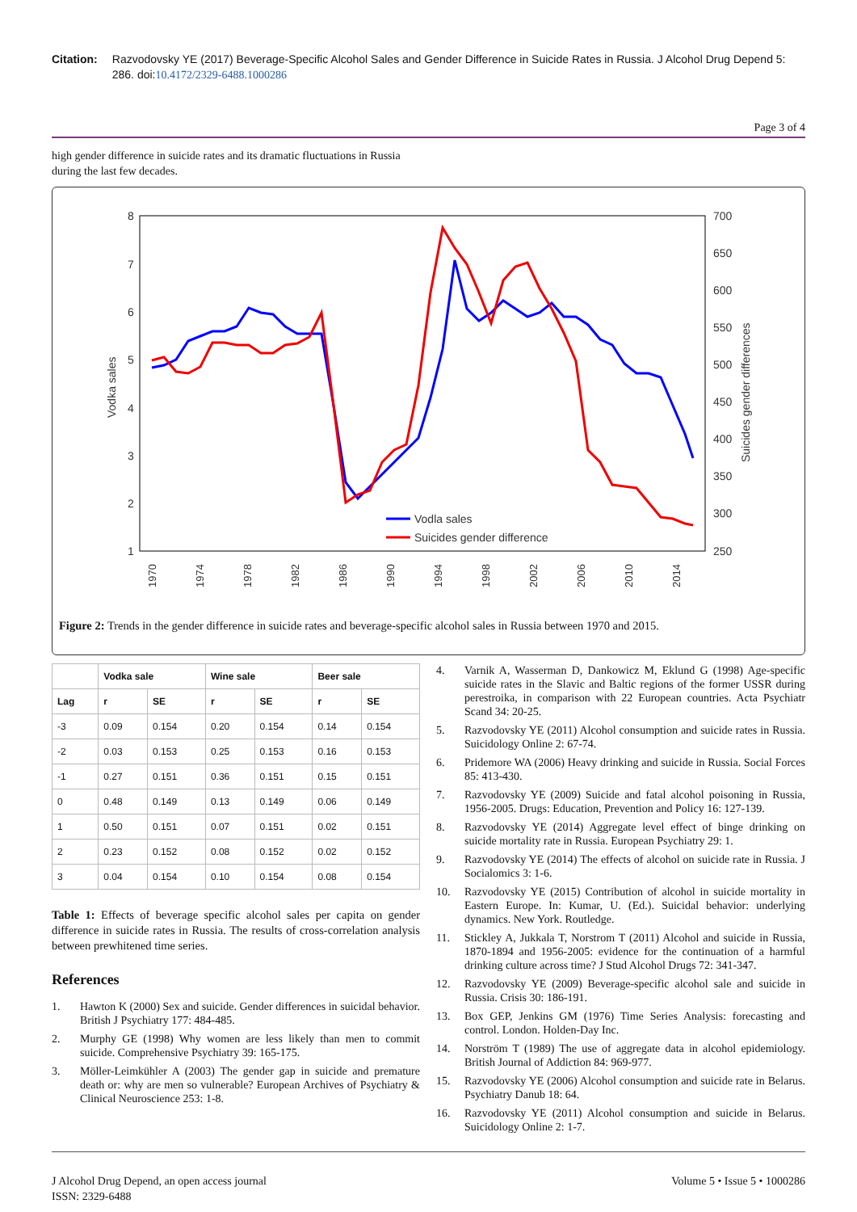Citation: Razvodovsky YE (2017) Beverage-Specific Alcohol Sales and Gender Difference in Suicide Rates in Russia. J Alcohol Drug Depend 5: 286. doi:10.4172/2329-6488.1000286
Page 3 of 4
high gender difference in suicide rates and its dramatic fluctuations in Russia during the last few decades.
8
7
6
5
4
3
2
1
700
650
600
550
500
450
400
350
300
250
Vodka sales
Suicides gender differences
Vodla sales
Suicides gender difference
1970
1974
1978
1982
1986
1990
1994
1998
2002
2006
2010
2014
Figure 2: Trends in the gender difference in suicide rates and beverage-specific alcohol sales in Russia between 1970 and 2015.
| | Vodka sale | | Wine sale | | Beer sale | |
| --- | --- | --- | --- | --- | --- | --- |
| Lag | r | SE | r | SE | r | SE |
| -3 | 0.09 | 0.154 | 0.20 | 0.154 | 0.14 | 0.154 |
| -2 | 0.03 | 0.153 | 0.25 | 0.153 | 0.16 | 0.153 |
| -1 | 0.27 | 0.151 | 0.36 | 0.151 | 0.15 | 0.151 |
| 0 | 0.48 | 0.149 | 0.13 | 0.149 | 0.06 | 0.149 |
| 1 | 0.50 | 0.151 | 0.07 | 0.151 | 0.02 | 0.151 |
| 2 | 0.23 | 0.152 | 0.08 | 0.152 | 0.02 | 0.152 |
| 3 | 0.04 | 0.154 | 0.10 | 0.154 | 0.08 | 0.154 |
Table 1: Effects of beverage specific alcohol sales per capita on gender difference in suicide rates in Russia. The results of cross-correlation analysis between prewhitened time series.
References
1. Hawton K (2000) Sex and suicide. Gender differences in suicidal behavior. British J Psychiatry 177: 484-485.
2. Murphy GE (1998) Why women are less likely than men to commit suicide. Comprehensive Psychiatry 39: 165-175.
3. Möller-Leimkühler A (2003) The gender gap in suicide and premature death or: why are men so vulnerable? European Archives of Psychiatry & Clinical Neuroscience 253: 1-8.
4. Varnik A, Wasserman D, Dankowicz M, Eklund G (1998) Age-specific suicide rates in the Slavic and Baltic regions of the former USSR during perestroika, in comparison with 22 European countries. Acta Psychiatr Scand 34: 20-25.
5. Razvodovsky YE (2011) Alcohol consumption and suicide rates in Russia. Suicidology Online 2: 67-74.
6. Pridemore WA (2006) Heavy drinking and suicide in Russia. Social Forces 85: 413-430.
7. Razvodovsky YE (2009) Suicide and fatal alcohol poisoning in Russia, 1956-2005. Drugs: Education, Prevention and Policy 16: 127-139.
8. Razvodovsky YE (2014) Aggregate level effect of binge drinking on suicide mortality rate in Russia. European Psychiatry 29: 1.
9. Razvodovsky YE (2014) The effects of alcohol on suicide rate in Russia. J Socialomics 3: 1-6.
10. Razvodovsky YE (2015) Contribution of alcohol in suicide mortality in Eastern Europe. In: Kumar, U. (Ed.). Suicidal behavior: underlying dynamics. New York. Routledge.
11. Stickley A, Jukkala T, Norstrom T (2011) Alcohol and suicide in Russia, 1870-1894 and 1956-2005: evidence for the continuation of a harmful drinking culture across time? J Stud Alcohol Drugs 72: 341-347.
12. Razvodovsky YE (2009) Beverage-specific alcohol sale and suicide in Russia. Crisis 30: 186-191.
13. Box GEP, Jenkins GM (1976) Time Series Analysis: forecasting and control. London. Holden-Day Inc.
14. Norström T (1989) The use of aggregate data in alcohol epidemiology. British Journal of Addiction 84: 969-977.
15. Razvodovsky YE (2006) Alcohol consumption and suicide rate in Belarus. Psychiatry Danub 18: 64.
16. Razvodovsky YE (2011) Alcohol consumption and suicide in Belarus. Suicidology Online 2: 1-7.
J Alcohol Drug Depend, an open access journal
ISSN: 2329-6488
Volume 5 • Issue 5 • 1000286